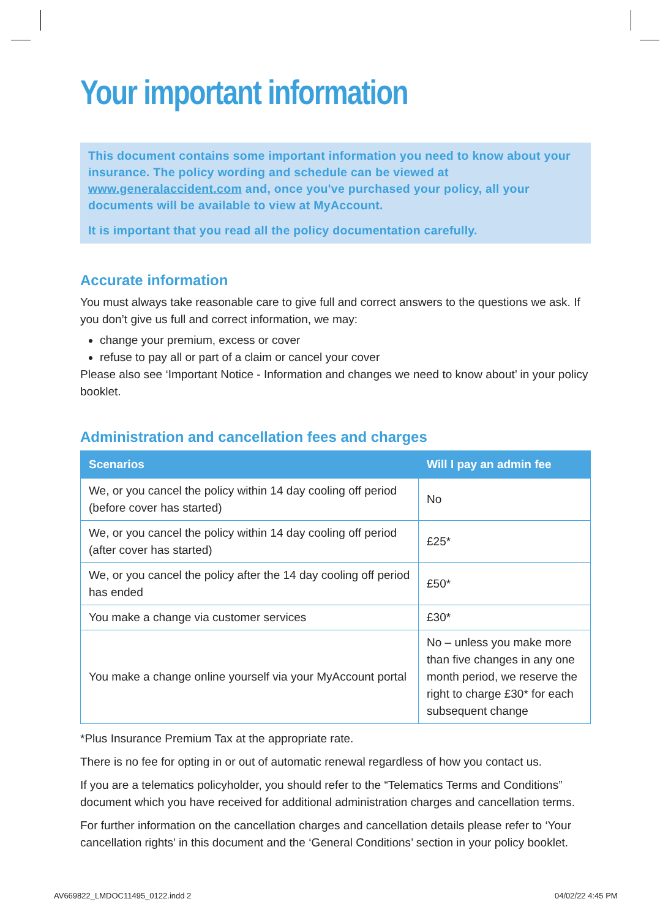Your important information
This document contains some important information you need to know about your insurance. The policy wording and schedule can be viewed at www.generalaccident.com and, once you've purchased your policy, all your documents will be available to view at MyAccount.
It is important that you read all the policy documentation carefully.
Accurate information
You must always take reasonable care to give full and correct answers to the questions we ask. If you don’t give us full and correct information, we may:
change your premium, excess or cover
refuse to pay all or part of a claim or cancel your cover
Please also see ‘Important Notice - Information and changes we need to know about’ in your policy booklet.
Administration and cancellation fees and charges
| Scenarios | Will I pay an admin fee |
| --- | --- |
| We, or you cancel the policy within 14 day cooling off period (before cover has started) | No |
| We, or you cancel the policy within 14 day cooling off period (after cover has started) | £25* |
| We, or you cancel the policy after the 14 day cooling off period has ended | £50* |
| You make a change via customer services | £30* |
| You make a change online yourself via your MyAccount portal | No – unless you make more than five changes in any one month period, we reserve the right to charge £30* for each subsequent change |
*Plus Insurance Premium Tax at the appropriate rate.
There is no fee for opting in or out of automatic renewal regardless of how you contact us.
If you are a telematics policyholder, you should refer to the “Telematics Terms and Conditions” document which you have received for additional administration charges and cancellation terms.
For further information on the cancellation charges and cancellation details please refer to ‘Your cancellation rights’ in this document and the ‘General Conditions’ section in your policy booklet.
AV669822_LMDOC11495_0122.indd 2
04/02/22 4:45 PM